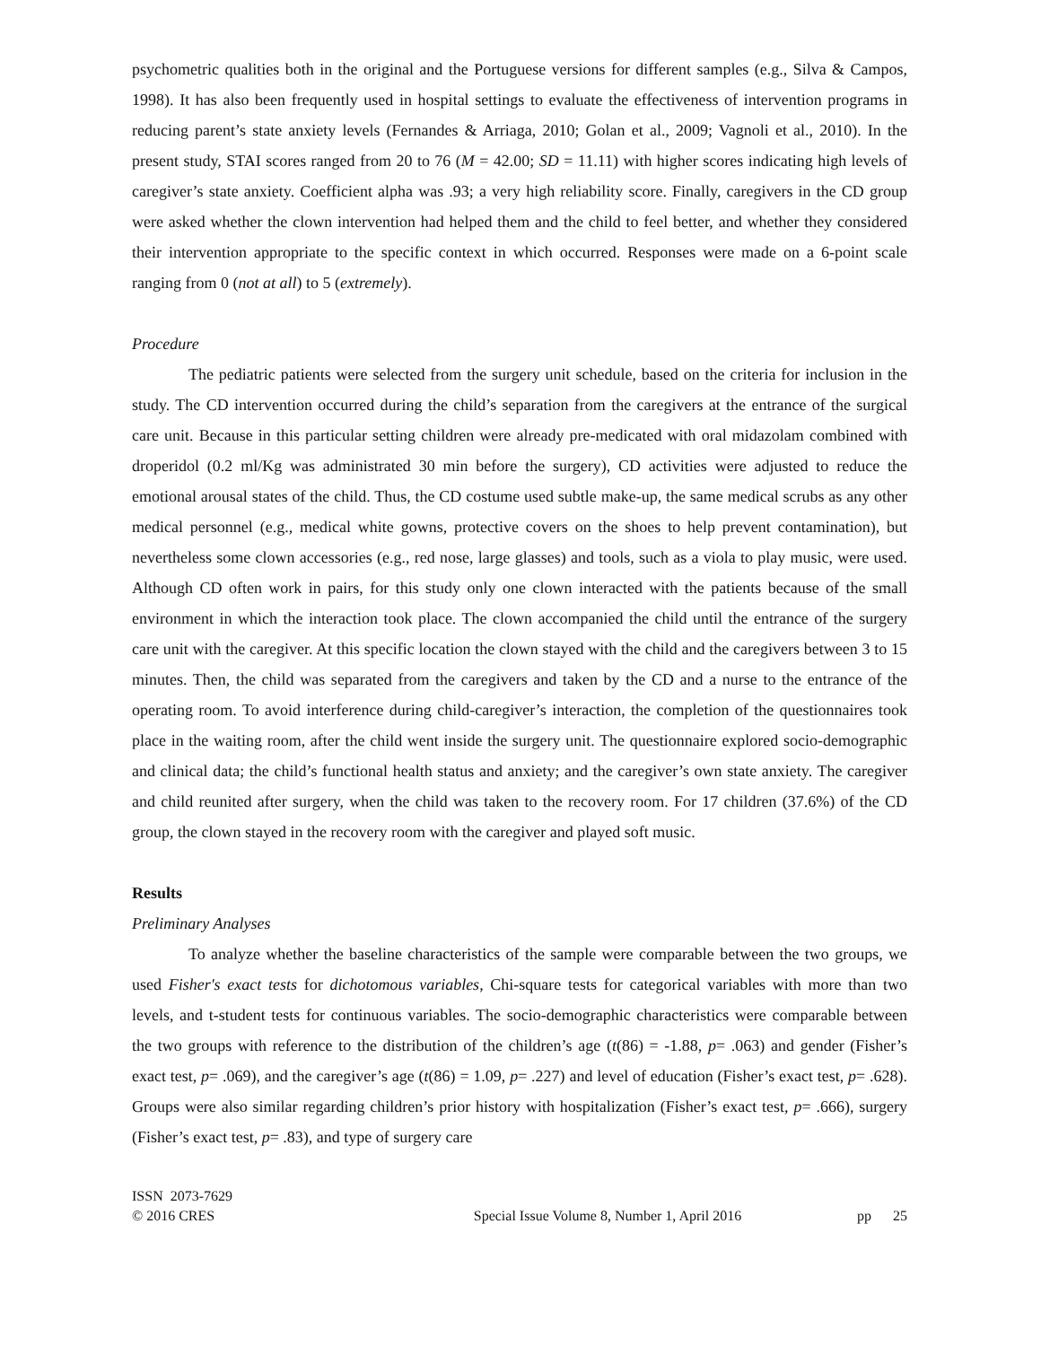psychometric qualities both in the original and the Portuguese versions for different samples (e.g., Silva & Campos, 1998). It has also been frequently used in hospital settings to evaluate the effectiveness of intervention programs in reducing parent’s state anxiety levels (Fernandes & Arriaga, 2010; Golan et al., 2009; Vagnoli et al., 2010). In the present study, STAI scores ranged from 20 to 76 (M = 42.00; SD = 11.11) with higher scores indicating high levels of caregiver’s state anxiety. Coefficient alpha was .93; a very high reliability score. Finally, caregivers in the CD group were asked whether the clown intervention had helped them and the child to feel better, and whether they considered their intervention appropriate to the specific context in which occurred. Responses were made on a 6-point scale ranging from 0 (not at all) to 5 (extremely).
Procedure
The pediatric patients were selected from the surgery unit schedule, based on the criteria for inclusion in the study. The CD intervention occurred during the child’s separation from the caregivers at the entrance of the surgical care unit. Because in this particular setting children were already pre-medicated with oral midazolam combined with droperidol (0.2 ml/Kg was administrated 30 min before the surgery), CD activities were adjusted to reduce the emotional arousal states of the child. Thus, the CD costume used subtle make-up, the same medical scrubs as any other medical personnel (e.g., medical white gowns, protective covers on the shoes to help prevent contamination), but nevertheless some clown accessories (e.g., red nose, large glasses) and tools, such as a viola to play music, were used. Although CD often work in pairs, for this study only one clown interacted with the patients because of the small environment in which the interaction took place. The clown accompanied the child until the entrance of the surgery care unit with the caregiver. At this specific location the clown stayed with the child and the caregivers between 3 to 15 minutes. Then, the child was separated from the caregivers and taken by the CD and a nurse to the entrance of the operating room. To avoid interference during child-caregiver’s interaction, the completion of the questionnaires took place in the waiting room, after the child went inside the surgery unit. The questionnaire explored socio-demographic and clinical data; the child’s functional health status and anxiety; and the caregiver’s own state anxiety. The caregiver and child reunited after surgery, when the child was taken to the recovery room. For 17 children (37.6%) of the CD group, the clown stayed in the recovery room with the caregiver and played soft music.
Results
Preliminary Analyses
To analyze whether the baseline characteristics of the sample were comparable between the two groups, we used Fisher's exact tests for dichotomous variables, Chi-square tests for categorical variables with more than two levels, and t-student tests for continuous variables. The socio-demographic characteristics were comparable between the two groups with reference to the distribution of the children’s age (t(86) = -1.88, p= .063) and gender (Fisher’s exact test, p= .069), and the caregiver’s age (t(86) = 1.09, p= .227) and level of education (Fisher’s exact test, p= .628). Groups were also similar regarding children’s prior history with hospitalization (Fisher’s exact test, p= .666), surgery (Fisher’s exact test, p= .83), and type of surgery care
ISSN 2073-7629
© 2016 CRES
Special Issue Volume 8, Number 1, April 2016
pp 25